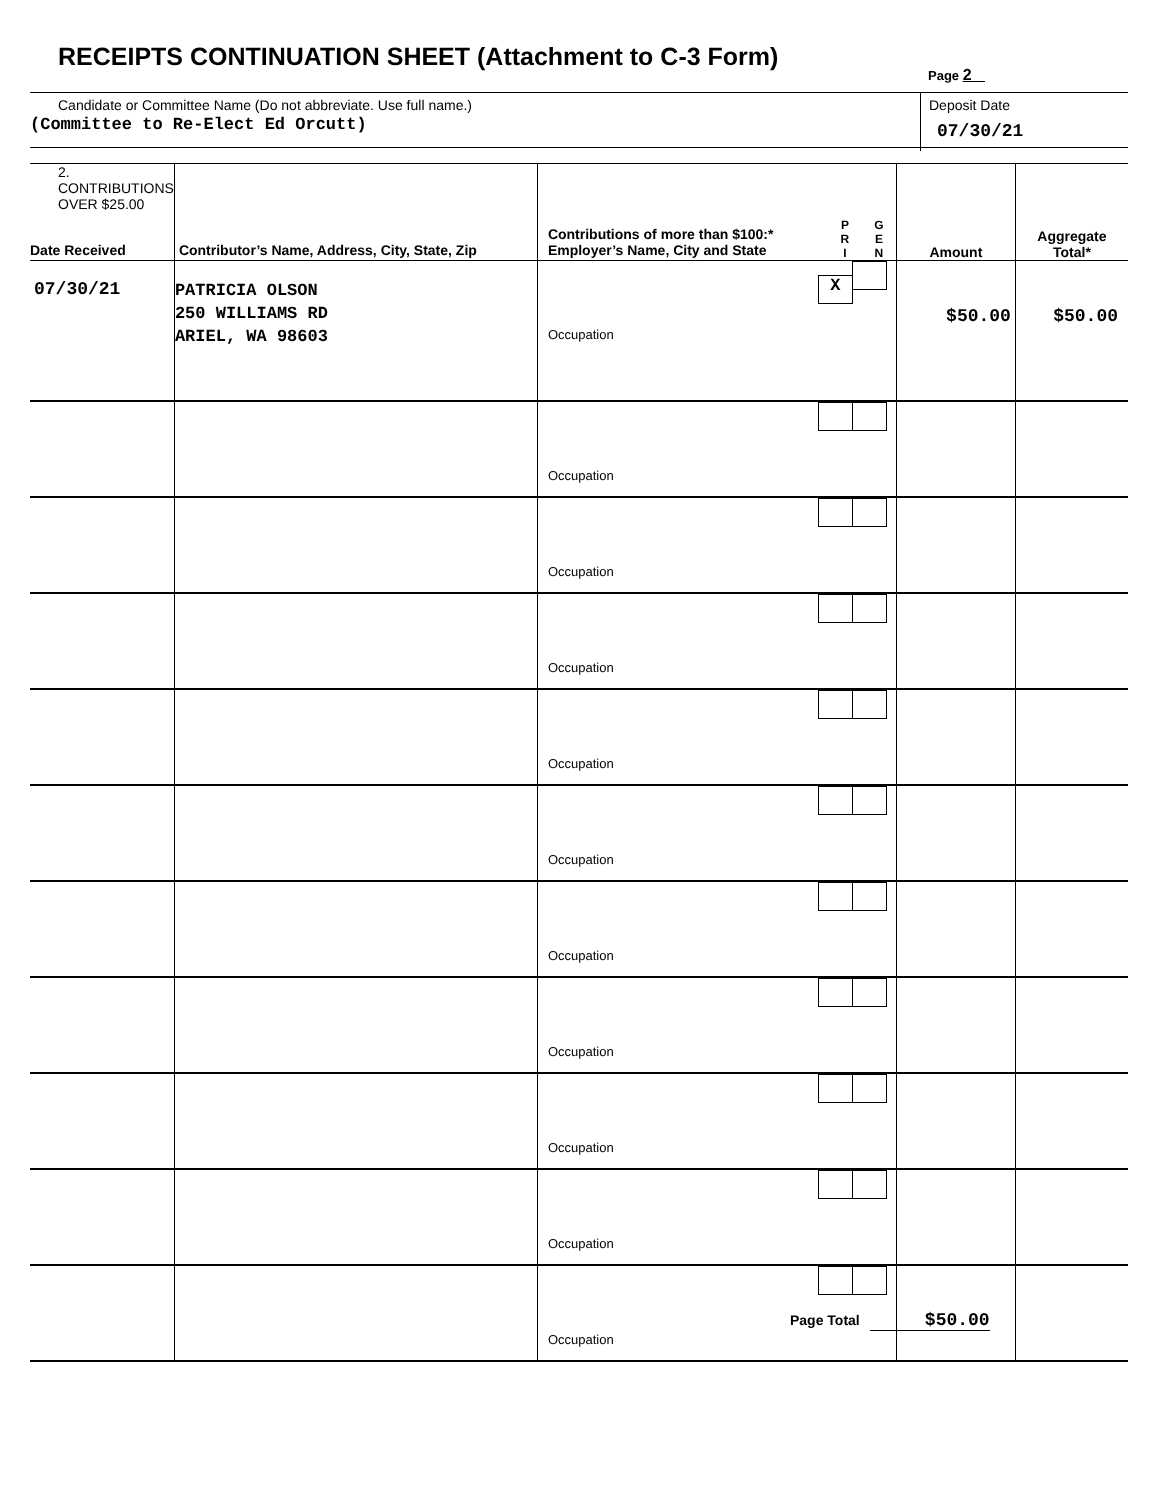RECEIPTS CONTINUATION SHEET (Attachment to C-3 Form)
Page 2
Candidate or Committee Name (Do not abbreviate. Use full name.)
(Committee to Re-Elect Ed Orcutt)
Deposit Date
07/30/21
| 2. CONTRIBUTIONS OVER $25.00 Date Received | Contributor’s Name, Address, City, State, Zip | Contributions of more than $100:* Employer’s Name, City and State | P R I | G E N | Amount | Aggregate Total* |
| --- | --- | --- | --- | --- | --- | --- |
| 07/30/21 | PATRICIA OLSON 250 WILLIAMS RD ARIEL, WA 98603 | X Occupation | | | $50.00 | $50.00 |
| | | Occupation | | | | |
| | | Occupation | | | | |
| | | Occupation | | | | |
| | | Occupation | | | | |
| | | Occupation | | | | |
| | | Occupation | | | | |
| | | Occupation | | | | |
| | | Occupation | | | | |
| | | Occupation | | | | |
| | | Occupation | | | | |
Page Total $50.00